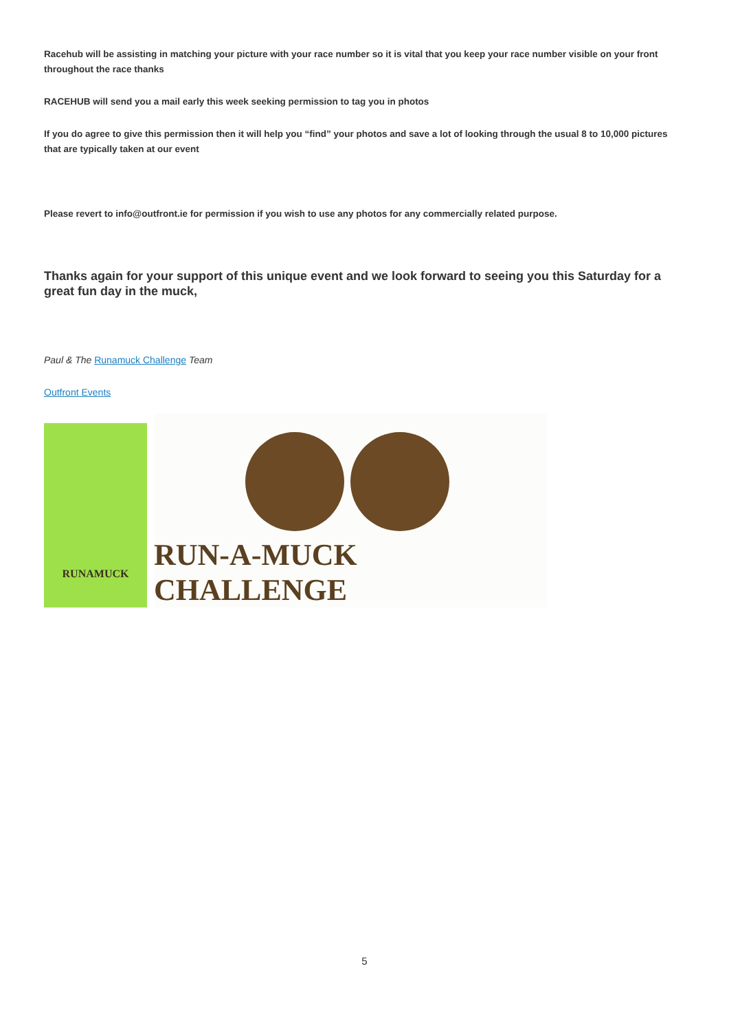Racehub will be assisting in matching your picture with your race number so it is vital that you keep your race number visible on your front throughout the race thanks
RACEHUB will send you a mail early this week seeking permission to tag you in photos
If you do agree to give this permission then it will help you “find” your photos and save a lot of looking through the usual 8 to 10,000 pictures that are typically taken at our event
Please revert to info@outfront.ie for permission if you wish to use any photos for any commercially related purpose.
Thanks again for your support of this unique event and we look forward to seeing you this Saturday for a great fun day in the muck,
Paul & The Runamuck Challenge Team
Outfront Events
RUNAMUCK
RUN-A-MUCK CHALLENGE
5